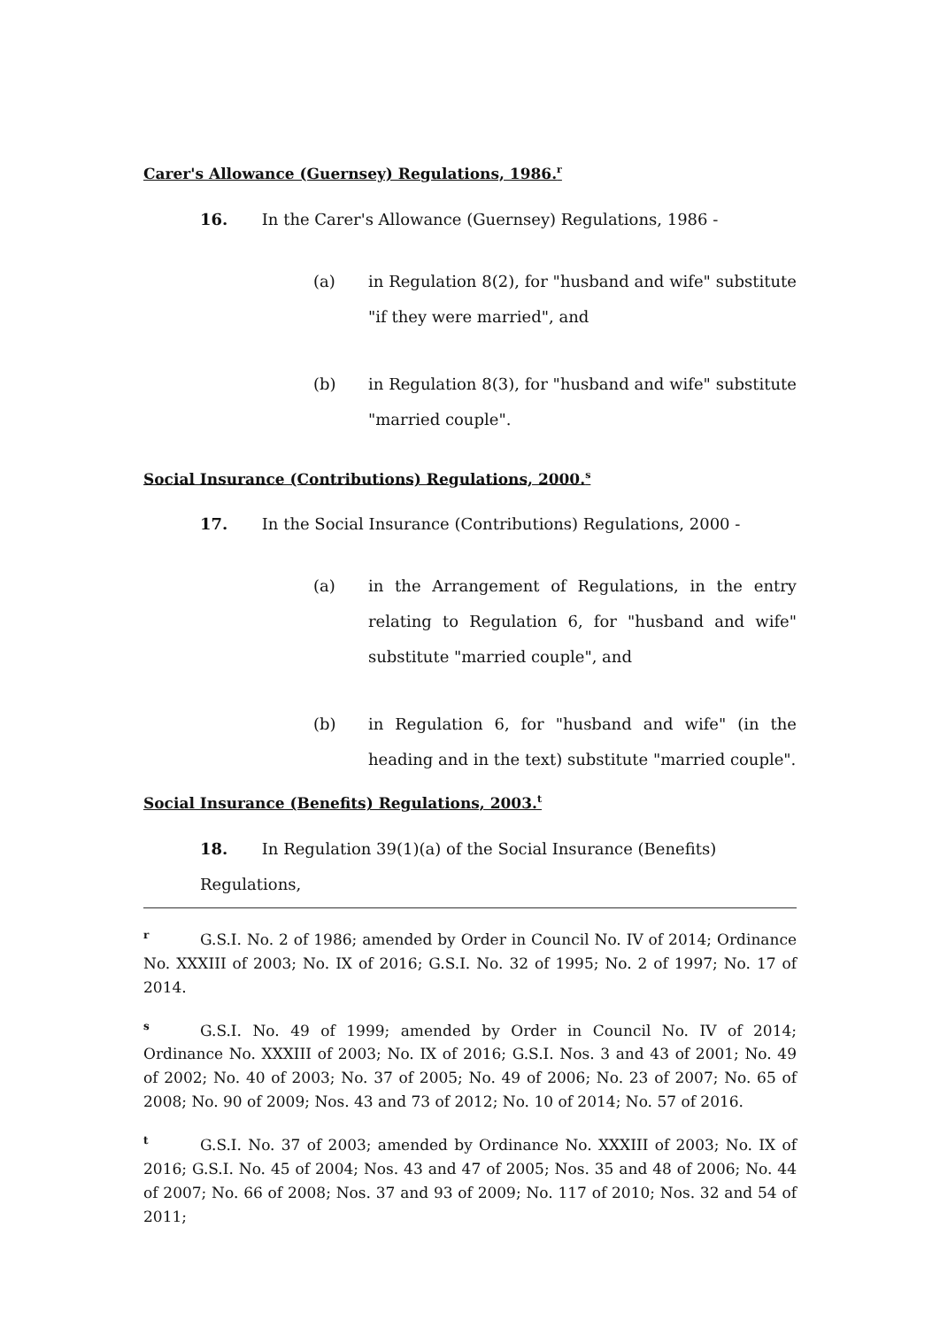Carer's Allowance (Guernsey) Regulations, 1986.<sup>r</sup>
16. In the Carer's Allowance (Guernsey) Regulations, 1986 -
(a) in Regulation 8(2), for "husband and wife" substitute "if they were married", and
(b) in Regulation 8(3), for "husband and wife" substitute "married couple".
Social Insurance (Contributions) Regulations, 2000.<sup>s</sup>
17. In the Social Insurance (Contributions) Regulations, 2000 -
(a) in the Arrangement of Regulations, in the entry relating to Regulation 6, for "husband and wife" substitute "married couple", and
(b) in Regulation 6, for "husband and wife" (in the heading and in the text) substitute "married couple".
Social Insurance (Benefits) Regulations, 2003.<sup>t</sup>
18. In Regulation 39(1)(a) of the Social Insurance (Benefits) Regulations,
<sup>r</sup> G.S.I. No. 2 of 1986; amended by Order in Council No. IV of 2014; Ordinance No. XXXIII of 2003; No. IX of 2016; G.S.I. No. 32 of 1995; No. 2 of 1997; No. 17 of 2014.
<sup>s</sup> G.S.I. No. 49 of 1999; amended by Order in Council No. IV of 2014; Ordinance No. XXXIII of 2003; No. IX of 2016; G.S.I. Nos. 3 and 43 of 2001; No. 49 of 2002; No. 40 of 2003; No. 37 of 2005; No. 49 of 2006; No. 23 of 2007; No. 65 of 2008; No. 90 of 2009; Nos. 43 and 73 of 2012; No. 10 of 2014; No. 57 of 2016.
<sup>t</sup> G.S.I. No. 37 of 2003; amended by Ordinance No. XXXIII of 2003; No. IX of 2016; G.S.I. No. 45 of 2004; Nos. 43 and 47 of 2005; Nos. 35 and 48 of 2006; No. 44 of 2007; No. 66 of 2008; Nos. 37 and 93 of 2009; No. 117 of 2010; Nos. 32 and 54 of 2011;